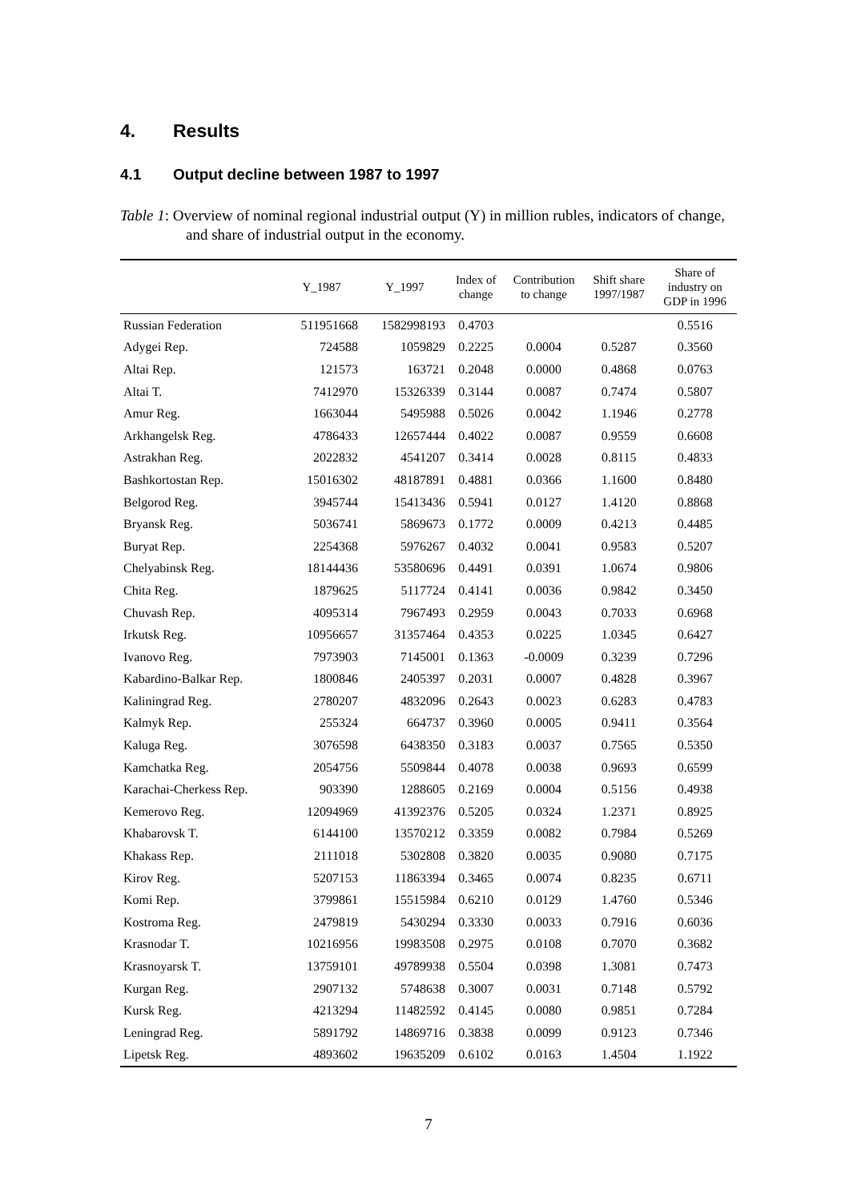4. Results
4.1 Output decline between 1987 to 1997
Table 1: Overview of nominal regional industrial output (Y) in million rubles, indicators of change, and share of industrial output in the economy.
| | Y_1987 | Y_1997 | Index of change | Contribution to change | Shift share 1997/1987 | Share of industry on GDP in 1996 |
| --- | --- | --- | --- | --- | --- | --- |
| Russian Federation | 511951668 | 1582998193 | 0.4703 | | | 0.5516 |
| Adygei Rep. | 724588 | 1059829 | 0.2225 | 0.0004 | 0.5287 | 0.3560 |
| Altai Rep. | 121573 | 163721 | 0.2048 | 0.0000 | 0.4868 | 0.0763 |
| Altai T. | 7412970 | 15326339 | 0.3144 | 0.0087 | 0.7474 | 0.5807 |
| Amur Reg. | 1663044 | 5495988 | 0.5026 | 0.0042 | 1.1946 | 0.2778 |
| Arkhangelsk Reg. | 4786433 | 12657444 | 0.4022 | 0.0087 | 0.9559 | 0.6608 |
| Astrakhan Reg. | 2022832 | 4541207 | 0.3414 | 0.0028 | 0.8115 | 0.4833 |
| Bashkortostan Rep. | 15016302 | 48187891 | 0.4881 | 0.0366 | 1.1600 | 0.8480 |
| Belgorod Reg. | 3945744 | 15413436 | 0.5941 | 0.0127 | 1.4120 | 0.8868 |
| Bryansk Reg. | 5036741 | 5869673 | 0.1772 | 0.0009 | 0.4213 | 0.4485 |
| Buryat Rep. | 2254368 | 5976267 | 0.4032 | 0.0041 | 0.9583 | 0.5207 |
| Chelyabinsk Reg. | 18144436 | 53580696 | 0.4491 | 0.0391 | 1.0674 | 0.9806 |
| Chita Reg. | 1879625 | 5117724 | 0.4141 | 0.0036 | 0.9842 | 0.3450 |
| Chuvash Rep. | 4095314 | 7967493 | 0.2959 | 0.0043 | 0.7033 | 0.6968 |
| Irkutsk Reg. | 10956657 | 31357464 | 0.4353 | 0.0225 | 1.0345 | 0.6427 |
| Ivanovo Reg. | 7973903 | 7145001 | 0.1363 | -0.0009 | 0.3239 | 0.7296 |
| Kabardino-Balkar Rep. | 1800846 | 2405397 | 0.2031 | 0.0007 | 0.4828 | 0.3967 |
| Kaliningrad Reg. | 2780207 | 4832096 | 0.2643 | 0.0023 | 0.6283 | 0.4783 |
| Kalmyk Rep. | 255324 | 664737 | 0.3960 | 0.0005 | 0.9411 | 0.3564 |
| Kaluga Reg. | 3076598 | 6438350 | 0.3183 | 0.0037 | 0.7565 | 0.5350 |
| Kamchatka Reg. | 2054756 | 5509844 | 0.4078 | 0.0038 | 0.9693 | 0.6599 |
| Karachai-Cherkess Rep. | 903390 | 1288605 | 0.2169 | 0.0004 | 0.5156 | 0.4938 |
| Kemerovo Reg. | 12094969 | 41392376 | 0.5205 | 0.0324 | 1.2371 | 0.8925 |
| Khabarovsk T. | 6144100 | 13570212 | 0.3359 | 0.0082 | 0.7984 | 0.5269 |
| Khakass Rep. | 2111018 | 5302808 | 0.3820 | 0.0035 | 0.9080 | 0.7175 |
| Kirov Reg. | 5207153 | 11863394 | 0.3465 | 0.0074 | 0.8235 | 0.6711 |
| Komi Rep. | 3799861 | 15515984 | 0.6210 | 0.0129 | 1.4760 | 0.5346 |
| Kostroma Reg. | 2479819 | 5430294 | 0.3330 | 0.0033 | 0.7916 | 0.6036 |
| Krasnodar T. | 10216956 | 19983508 | 0.2975 | 0.0108 | 0.7070 | 0.3682 |
| Krasnoyarsk T. | 13759101 | 49789938 | 0.5504 | 0.0398 | 1.3081 | 0.7473 |
| Kurgan Reg. | 2907132 | 5748638 | 0.3007 | 0.0031 | 0.7148 | 0.5792 |
| Kursk Reg. | 4213294 | 11482592 | 0.4145 | 0.0080 | 0.9851 | 0.7284 |
| Leningrad Reg. | 5891792 | 14869716 | 0.3838 | 0.0099 | 0.9123 | 0.7346 |
| Lipetsk Reg. | 4893602 | 19635209 | 0.6102 | 0.0163 | 1.4504 | 1.1922 |
7